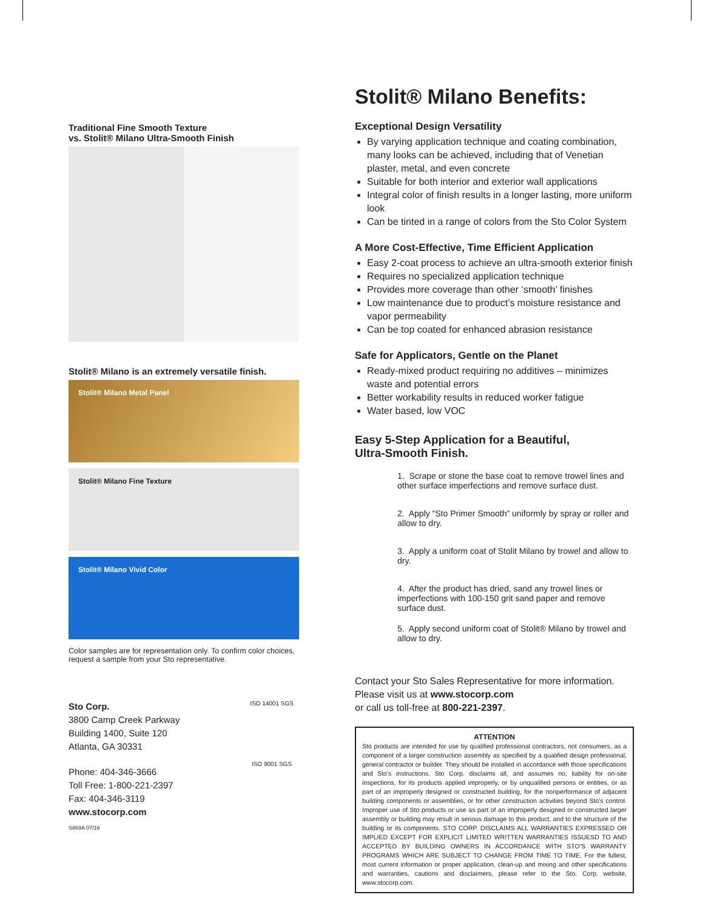Traditional Fine Smooth Texture
vs. Stolit® Milano Ultra-Smooth Finish
Stolit® Milano is an extremely versatile finish.
Stolit® Milano Metal Panel
Stolit® Milano Fine Texture
Stolit® Milano Vivid Color
Color samples are for representation only. To confirm color choices, request a sample from your Sto representative.
Sto Corp.
3800 Camp Creek Parkway
Building 1400, Suite 120
Atlanta, GA 30331
Phone: 404-346-3666
Toll Free: 1-800-221-2397
Fax: 404-346-3119
www.stocorp.com
ISO 14001 SGS
ISO 9001 SGS
S869A 07/16
Stolit® Milano Benefits:
Exceptional Design Versatility
By varying application technique and coating combination, many looks can be achieved, including that of Venetian plaster, metal, and even concrete
Suitable for both interior and exterior wall applications
Integral color of finish results in a longer lasting, more uniform look
Can be tinted in a range of colors from the Sto Color System
A More Cost-Effective, Time Efficient Application
Easy 2-coat process to achieve an ultra-smooth exterior finish
Requires no specialized application technique
Provides more coverage than other ‘smooth’ finishes
Low maintenance due to product’s moisture resistance and vapor permeability
Can be top coated for enhanced abrasion resistance
Safe for Applicators, Gentle on the Planet
Ready-mixed product requiring no additives – minimizes waste and potential errors
Better workability results in reduced worker fatigue
Water based, low VOC
Easy 5-Step Application for a Beautiful,
Ultra-Smooth Finish.
1. Scrape or stone the base coat to remove trowel lines and other surface imperfections and remove surface dust.
2. Apply “Sto Primer Smooth” uniformly by spray or roller and allow to dry.
3. Apply a uniform coat of Stolit Milano by trowel and allow to dry.
4. After the product has dried, sand any trowel lines or imperfections with 100-150 grit sand paper and remove surface dust.
5. Apply second uniform coat of Stolit® Milano by trowel and allow to dry.
Contact your Sto Sales Representative for more information.
Please visit us at www.stocorp.com
or call us toll-free at 800-221-2397.
ATTENTION
Sto products are intended for use by qualified professional contractors, not consumers, as a component of a larger construction assembly as specified by a qualified design professional, general contractor or builder. They should be installed in accordance with those specifications and Sto’s instructions. Sto Corp. disclaims all, and assumes no, liability for on-site inspections, for its products applied improperly, or by unqualified persons or entities, or as part of an improperly designed or constructed building, for the nonperformance of adjacent building components or assemblies, or for other construction activities beyond Sto’s control. Improper use of Sto products or use as part of an improperly designed or constructed larger assembly or building may result in serious damage to this product, and to the structure of the building or its components. STO CORP. DISCLAIMS ALL WARRANTIES EXPRESSED OR IMPLIED EXCEPT FOR EXPLICIT LIMITED WRITTEN WARRANTIES ISSUESD TO AND ACCEPTED BY BUILDING OWNERS IN ACCORDANCE WITH STO’S WARRANTY PROGRAMS WHICH ARE SUBJECT TO CHANGE FROM TIME TO TIME. For the fullest, most current information or proper application, clean-up and mixing and other specifications and warranties, cautions and disclaimers, please refer to the Sto. Corp. website, www.stocorp.com.